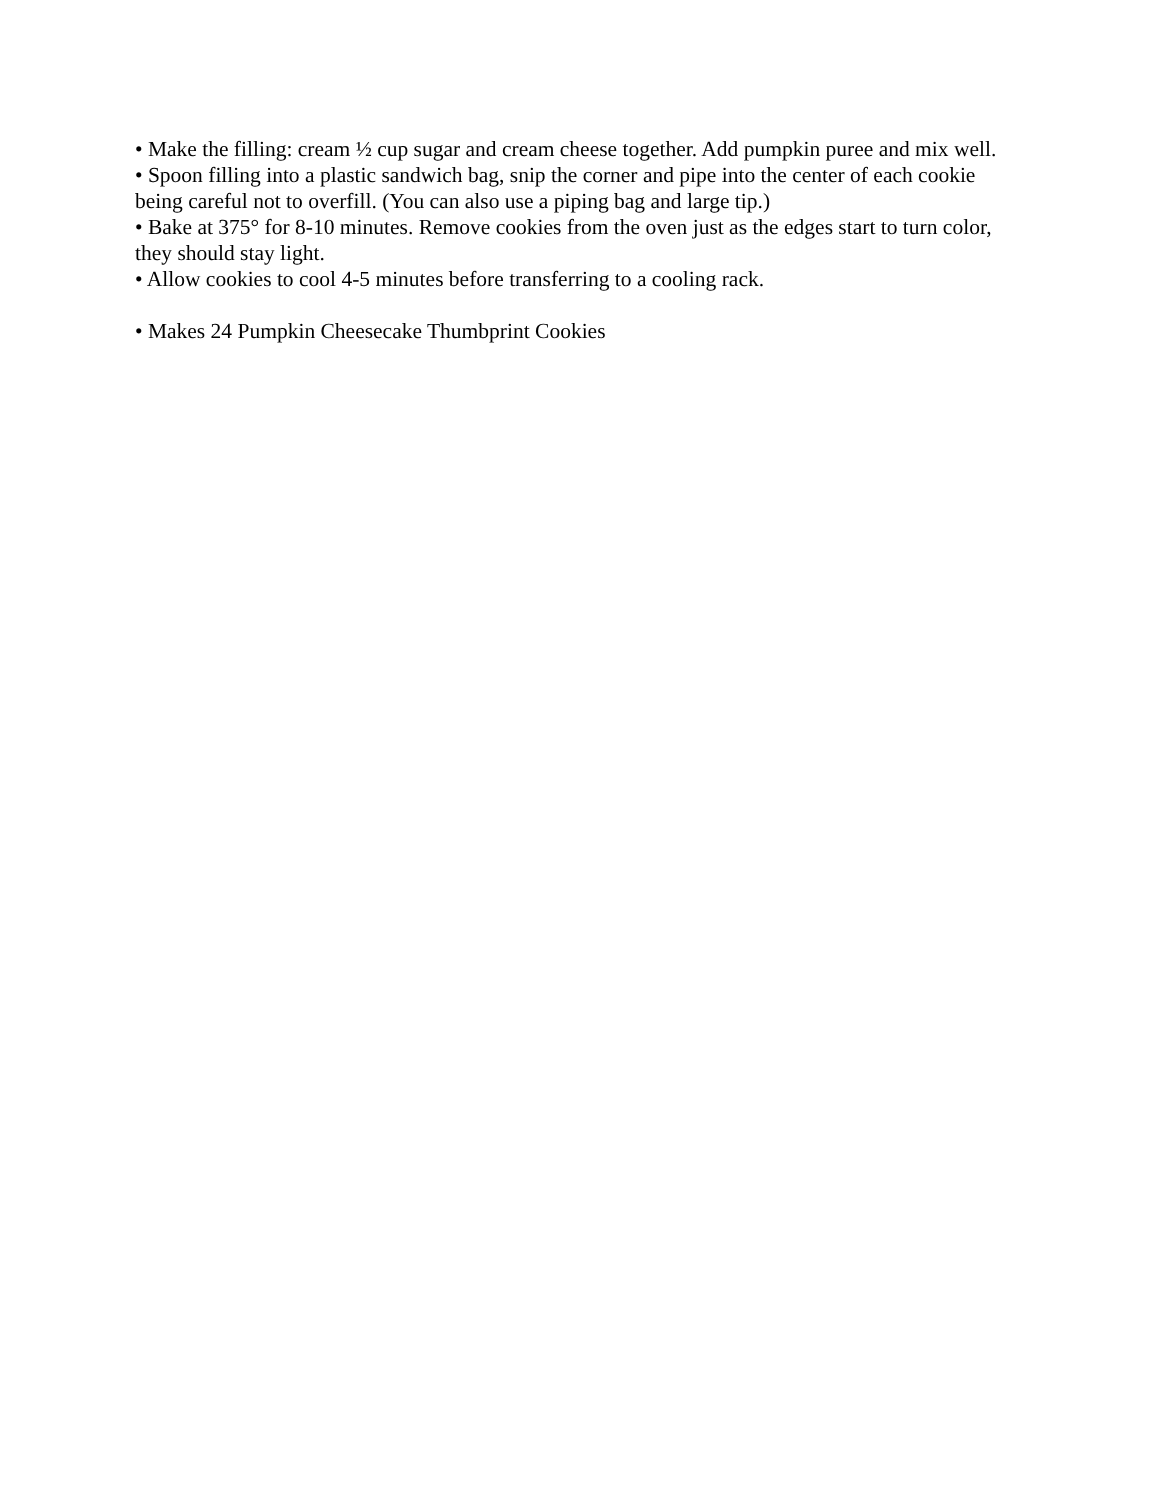• Make the filling: cream ½ cup sugar and cream cheese together. Add pumpkin puree and mix well.
• Spoon filling into a plastic sandwich bag, snip the corner and pipe into the center of each cookie being careful not to overfill. (You can also use a piping bag and large tip.)
• Bake at 375° for 8-10 minutes. Remove cookies from the oven just as the edges start to turn color, they should stay light.
• Allow cookies to cool 4-5 minutes before transferring to a cooling rack.
• Makes 24 Pumpkin Cheesecake Thumbprint Cookies